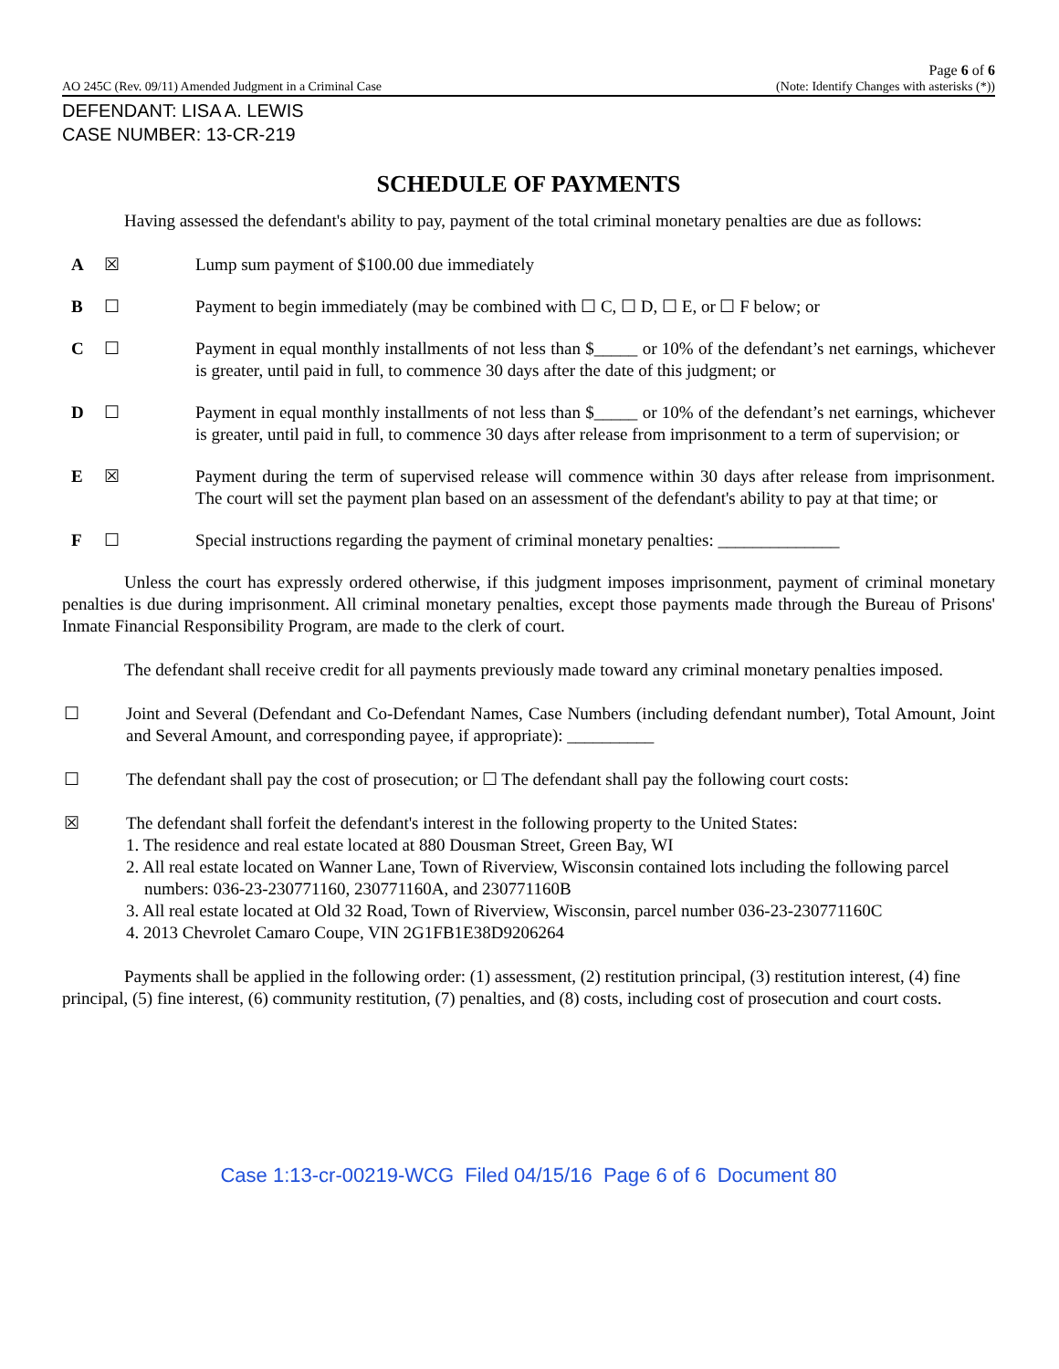AO 245C (Rev. 09/11) Amended Judgment in a Criminal Case
Page 6 of 6
(Note: Identify Changes with asterisks (*))
DEFENDANT: LISA A. LEWIS
CASE NUMBER: 13-CR-219
SCHEDULE OF PAYMENTS
Having assessed the defendant's ability to pay, payment of the total criminal monetary penalties are due as follows:
A ☒ Lump sum payment of $100.00 due immediately
B ☐ Payment to begin immediately (may be combined with ☐ C, ☐ D, ☐ E, or ☐ F below; or
C ☐ Payment in equal monthly installments of not less than $_____ or 10% of the defendant’s net earnings, whichever is greater, until paid in full, to commence 30 days after the date of this judgment; or
D ☐ Payment in equal monthly installments of not less than $_____ or 10% of the defendant’s net earnings, whichever is greater, until paid in full, to commence 30 days after release from imprisonment to a term of supervision; or
E ☒ Payment during the term of supervised release will commence within 30 days after release from imprisonment. The court will set the payment plan based on an assessment of the defendant's ability to pay at that time; or
F ☐ Special instructions regarding the payment of criminal monetary penalties: ______________
Unless the court has expressly ordered otherwise, if this judgment imposes imprisonment, payment of criminal monetary penalties is due during imprisonment. All criminal monetary penalties, except those payments made through the Bureau of Prisons' Inmate Financial Responsibility Program, are made to the clerk of court.
The defendant shall receive credit for all payments previously made toward any criminal monetary penalties imposed.
☐ Joint and Several (Defendant and Co-Defendant Names, Case Numbers (including defendant number), Total Amount, Joint and Several Amount, and corresponding payee, if appropriate): __________
☐ The defendant shall pay the cost of prosecution; or ☐ The defendant shall pay the following court costs:
☒ The defendant shall forfeit the defendant's interest in the following property to the United States:
1. The residence and real estate located at 880 Dousman Street, Green Bay, WI
2. All real estate located on Wanner Lane, Town of Riverview, Wisconsin contained lots including the following parcel numbers: 036-23-230771160, 230771160A, and 230771160B
3. All real estate located at Old 32 Road, Town of Riverview, Wisconsin, parcel number 036-23-230771160C
4. 2013 Chevrolet Camaro Coupe, VIN 2G1FB1E38D9206264
Payments shall be applied in the following order: (1) assessment, (2) restitution principal, (3) restitution interest, (4) fine principal, (5) fine interest, (6) community restitution, (7) penalties, and (8) costs, including cost of prosecution and court costs.
Case 1:13-cr-00219-WCG Filed 04/15/16 Page 6 of 6 Document 80